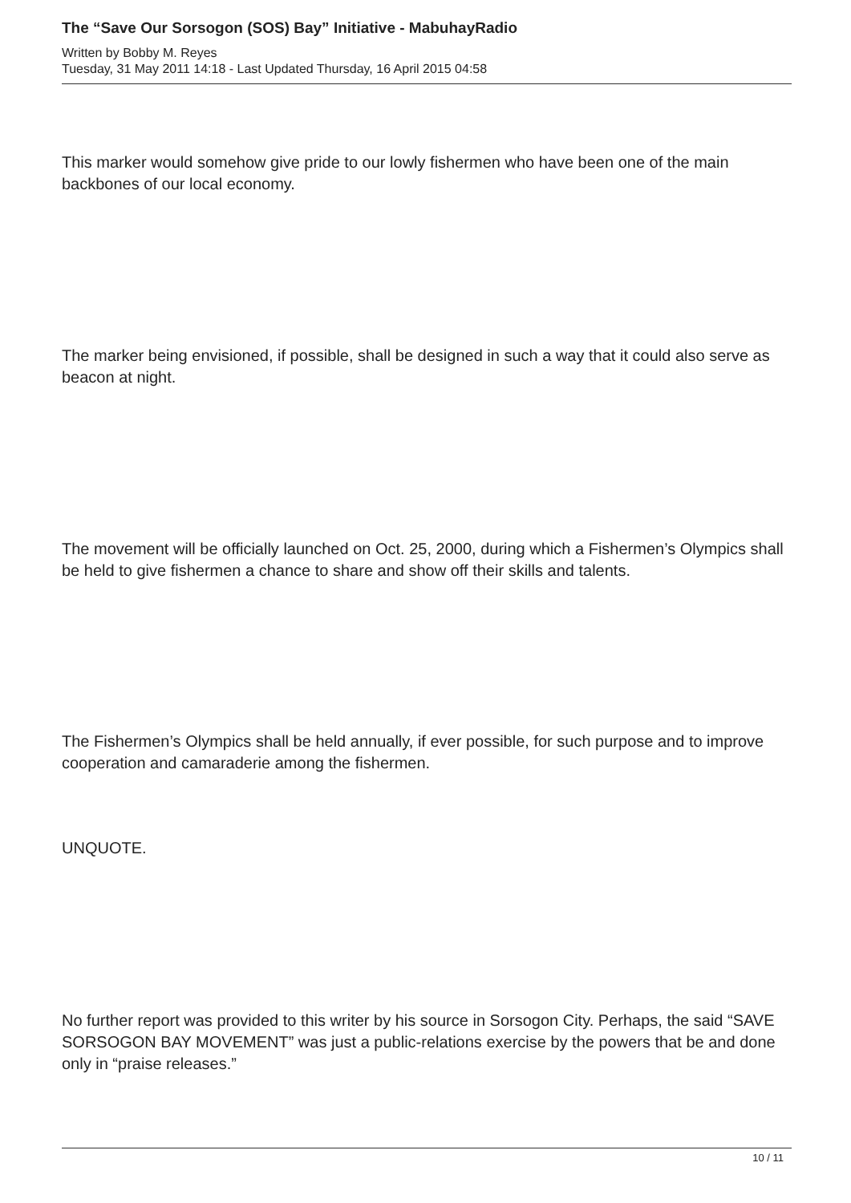The “Save Our Sorsogon (SOS) Bay” Initiative - MabuhayRadio
Written by Bobby M. Reyes
Tuesday, 31 May 2011 14:18 - Last Updated Thursday, 16 April 2015 04:58
This marker would somehow give pride to our lowly fishermen who have been one of the main backbones of our local economy.
The marker being envisioned, if possible, shall be designed in such a way that it could also serve as beacon at night.
The movement will be officially launched on Oct. 25, 2000, during which a Fishermen’s Olympics shall be held to give fishermen a chance to share and show off their skills and talents.
The Fishermen’s Olympics shall be held annually, if ever possible, for such purpose and to improve cooperation and camaraderie among the fishermen.
UNQUOTE.
No further report was provided to this writer by his source in Sorsogon City. Perhaps, the said “SAVE SORSOGON BAY MOVEMENT” was just a public-relations exercise by the powers that be and done only in “praise releases.”
10 / 11